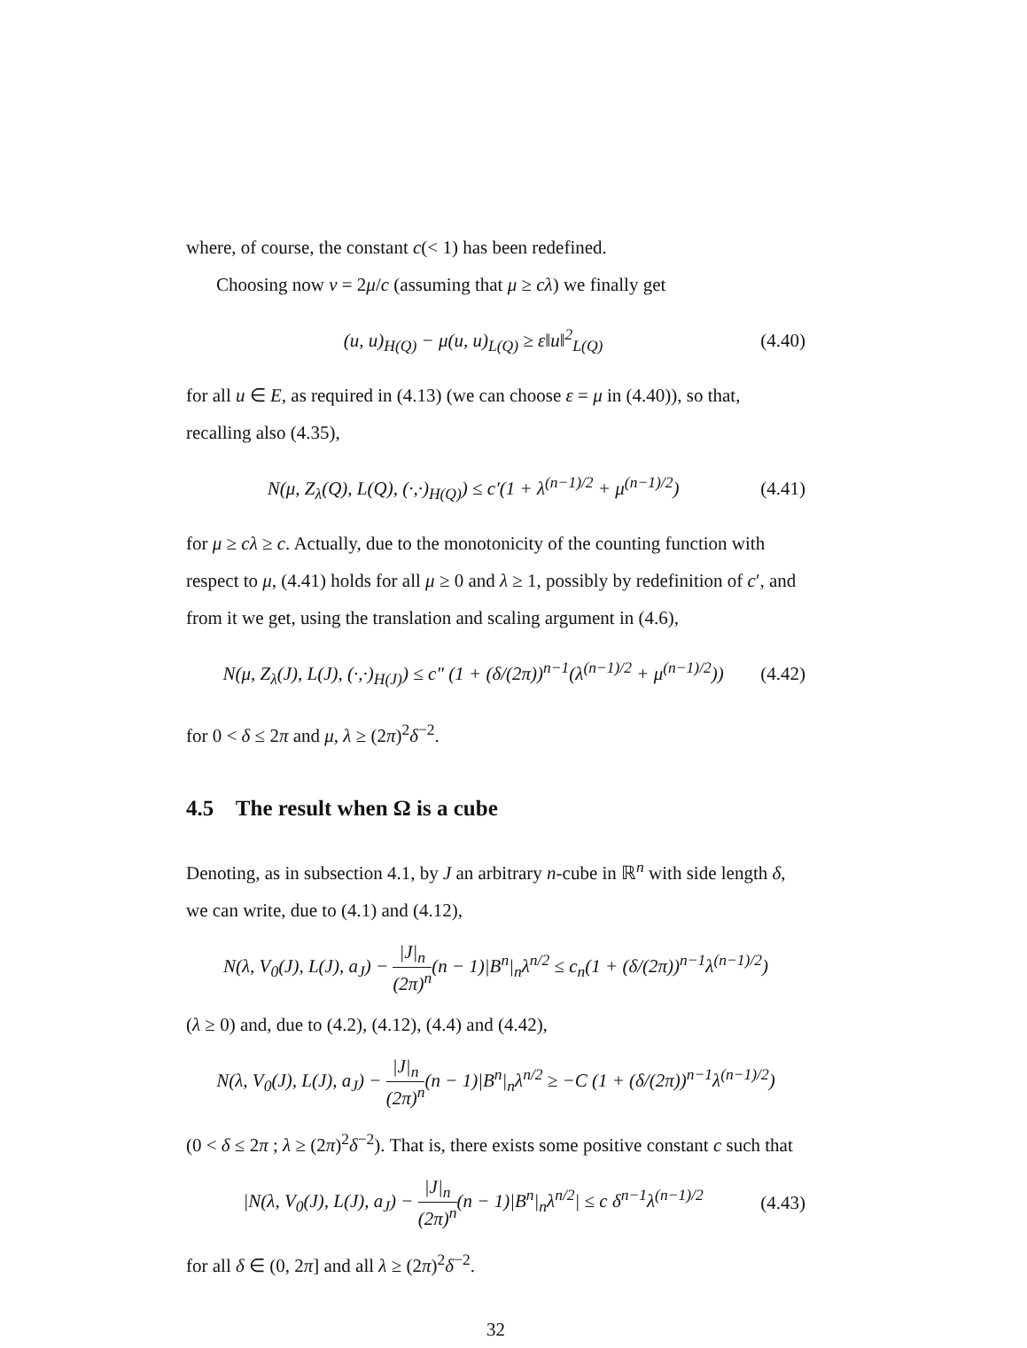where, of course, the constant c(< 1) has been redefined.
Choosing now ν = 2μ/c (assuming that μ ≥ cλ) we finally get
(u, u)<sub>H(Q)</sub> − μ(u, u)<sub>L(Q)</sub> ≥ ε‖u‖<sup>2</sup><sub>L(Q)</sub> (4.40)
for all u ∈ E, as required in (4.13) (we can choose ε = μ in (4.40)), so that, recalling also (4.35),
N(μ, Z<sub>λ</sub>(Q), L(Q), (·,·)<sub>H(Q)</sub>) ≤ c′(1 + λ<sup>(n−1)/2</sup> + μ<sup>(n−1)/2</sup>) (4.41)
for μ ≥ cλ ≥ c. Actually, due to the monotonicity of the counting function with respect to μ, (4.41) holds for all μ ≥ 0 and λ ≥ 1, possibly by redefinition of c′, and from it we get, using the translation and scaling argument in (4.6),
N(μ, Z<sub>λ</sub>(J), L(J), (·,·)<sub>H(J)</sub>) ≤ c″ (1 + (δ/(2π))<sup>n−1</sup>(λ<sup>(n−1)/2</sup> + μ<sup>(n−1)/2</sup>)) (4.42)
for 0 < δ ≤ 2π and μ, λ ≥ (2π)<sup>2</sup>δ<sup>−2</sup>.
4.5 The result when Ω is a cube
Denoting, as in subsection 4.1, by J an arbitrary n-cube in ℝ<sup>n</sup> with side length δ, we can write, due to (4.1) and (4.12),
N(λ, V<sub>0</sub>(J), L(J), a<sub>J</sub>) − |J|<sub>n</sub> (2π)<sup>n</sup>(n − 1)|B<sup>n</sup>|<sub>n</sub>λ<sup>n/2</sup> ≤ c<sub>n</sub>(1 + (δ/(2π))<sup>n−1</sup>λ<sup>(n−1)/2</sup>)
(λ ≥ 0) and, due to (4.2), (4.12), (4.4) and (4.42),
N(λ, V<sub>0</sub>(J), L(J), a<sub>J</sub>) − |J|<sub>n</sub> (2π)<sup>n</sup>(n − 1)|B<sup>n</sup>|<sub>n</sub>λ<sup>n/2</sup> ≥ −C (1 + (δ/(2π))<sup>n−1</sup>λ<sup>(n−1)/2</sup>)
(0 < δ ≤ 2π ; λ ≥ (2π)<sup>2</sup>δ<sup>−2</sup>). That is, there exists some positive constant c such that
|N(λ, V<sub>0</sub>(J), L(J), a<sub>J</sub>) − |J|<sub>n</sub> (2π)<sup>n</sup>(n − 1)|B<sup>n</sup>|<sub>n</sub>λ<sup>n/2</sup>| ≤ c δ<sup>n−1</sup>λ<sup>(n−1)/2</sup> (4.43)
for all δ ∈ (0, 2π] and all λ ≥ (2π)<sup>2</sup>δ<sup>−2</sup>.
32